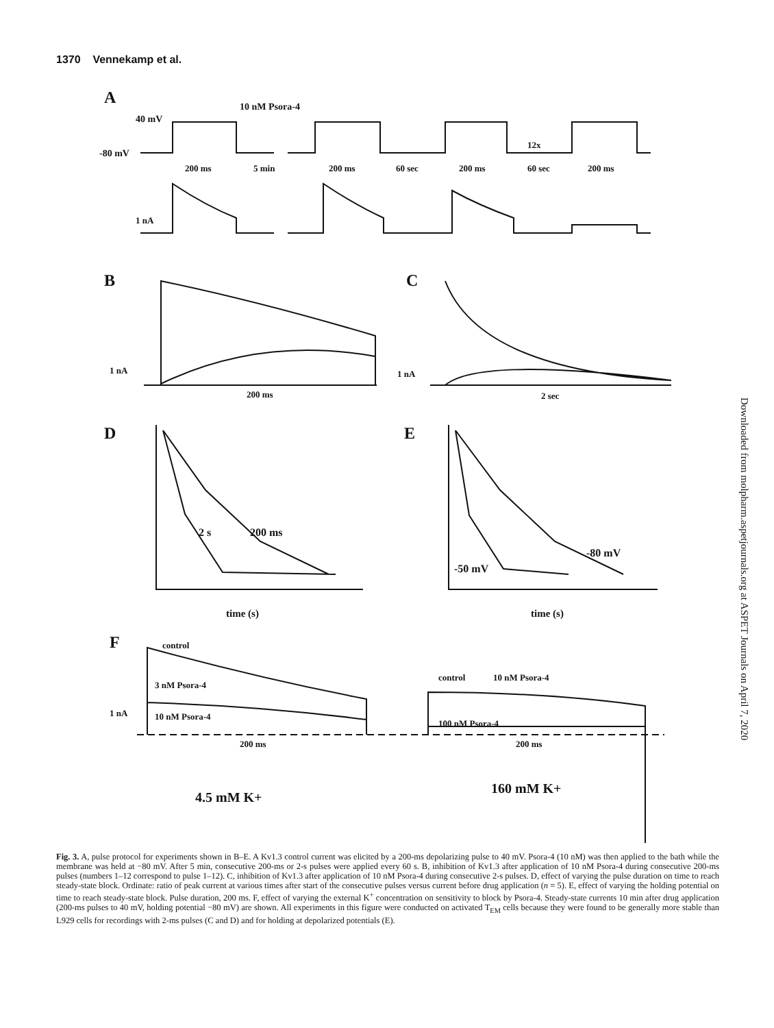1370 Vennekamp et al.
A
10 nM Psora-4
40 mV
-80 mV
200 ms
5 min
200 ms
60 sec
200 ms
60 sec
200 ms
12x
1 nA
B
1 nA
200 ms
C
1 nA
2 sec
D
2 s
200 ms
time (s)
E
-80 mV
-50 mV
time (s)
F
control
3 nM Psora-4
10 nM Psora-4
1 nA
200 ms
control
10 nM Psora-4
100 nM Psora-4
200 ms
4.5 mM K+
160 mM K+
Downloaded from molpharm.aspetjournals.org at ASPET Journals on April 7, 2020
Fig. 3. A, pulse protocol for experiments shown in B–E. A Kv1.3 control current was elicited by a 200-ms depolarizing pulse to 40 mV. Psora-4 (10 nM) was then applied to the bath while the membrane was held at −80 mV. After 5 min, consecutive 200-ms or 2-s pulses were applied every 60 s. B, inhibition of Kv1.3 after application of 10 nM Psora-4 during consecutive 200-ms pulses (numbers 1–12 correspond to pulse 1–12). C, inhibition of Kv1.3 after application of 10 nM Psora-4 during consecutive 2-s pulses. D, effect of varying the pulse duration on time to reach steady-state block. Ordinate: ratio of peak current at various times after start of the consecutive pulses versus current before drug application (n = 5). E, effect of varying the holding potential on time to reach steady-state block. Pulse duration, 200 ms. F, effect of varying the external K<sup>+</sup> concentration on sensitivity to block by Psora-4. Steady-state currents 10 min after drug application (200-ms pulses to 40 mV, holding potential −80 mV) are shown. All experiments in this figure were conducted on activated T<sub>EM</sub> cells because they were found to be generally more stable than L929 cells for recordings with 2-ms pulses (C and D) and for holding at depolarized potentials (E).